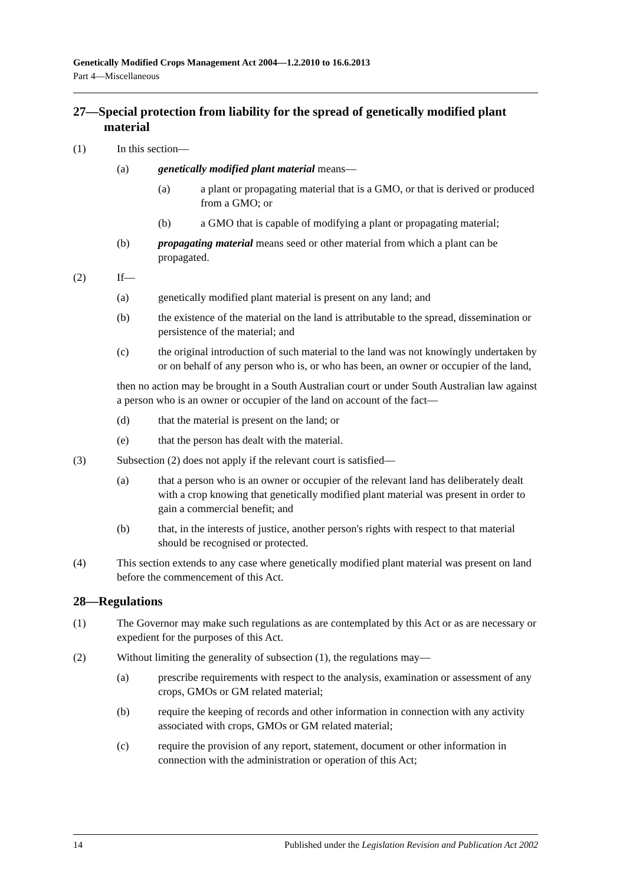Genetically Modified Crops Management Act 2004—1.2.2010 to 16.6.2013
Part 4—Miscellaneous
27—Special protection from liability for the spread of genetically modified plant material
(1) In this section—
(a) genetically modified plant material means—
(a) a plant or propagating material that is a GMO, or that is derived or produced from a GMO; or
(b) a GMO that is capable of modifying a plant or propagating material;
(b) propagating material means seed or other material from which a plant can be propagated.
(2) If—
(a) genetically modified plant material is present on any land; and
(b) the existence of the material on the land is attributable to the spread, dissemination or persistence of the material; and
(c) the original introduction of such material to the land was not knowingly undertaken by or on behalf of any person who is, or who has been, an owner or occupier of the land,
then no action may be brought in a South Australian court or under South Australian law against a person who is an owner or occupier of the land on account of the fact—
(d) that the material is present on the land; or
(e) that the person has dealt with the material.
(3) Subsection (2) does not apply if the relevant court is satisfied—
(a) that a person who is an owner or occupier of the relevant land has deliberately dealt with a crop knowing that genetically modified plant material was present in order to gain a commercial benefit; and
(b) that, in the interests of justice, another person's rights with respect to that material should be recognised or protected.
(4) This section extends to any case where genetically modified plant material was present on land before the commencement of this Act.
28—Regulations
(1) The Governor may make such regulations as are contemplated by this Act or as are necessary or expedient for the purposes of this Act.
(2) Without limiting the generality of subsection (1), the regulations may—
(a) prescribe requirements with respect to the analysis, examination or assessment of any crops, GMOs or GM related material;
(b) require the keeping of records and other information in connection with any activity associated with crops, GMOs or GM related material;
(c) require the provision of any report, statement, document or other information in connection with the administration or operation of this Act;
14 Published under the Legislation Revision and Publication Act 2002